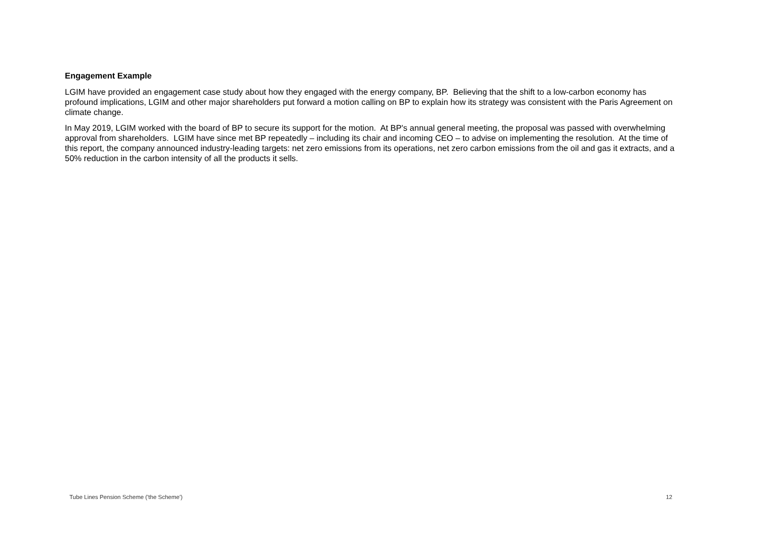Engagement Example
LGIM have provided an engagement case study about how they engaged with the energy company, BP. Believing that the shift to a low-carbon economy has profound implications, LGIM and other major shareholders put forward a motion calling on BP to explain how its strategy was consistent with the Paris Agreement on climate change.
In May 2019, LGIM worked with the board of BP to secure its support for the motion. At BP's annual general meeting, the proposal was passed with overwhelming approval from shareholders. LGIM have since met BP repeatedly – including its chair and incoming CEO – to advise on implementing the resolution. At the time of this report, the company announced industry-leading targets: net zero emissions from its operations, net zero carbon emissions from the oil and gas it extracts, and a 50% reduction in the carbon intensity of all the products it sells.
Tube Lines Pension Scheme ('the Scheme') 12